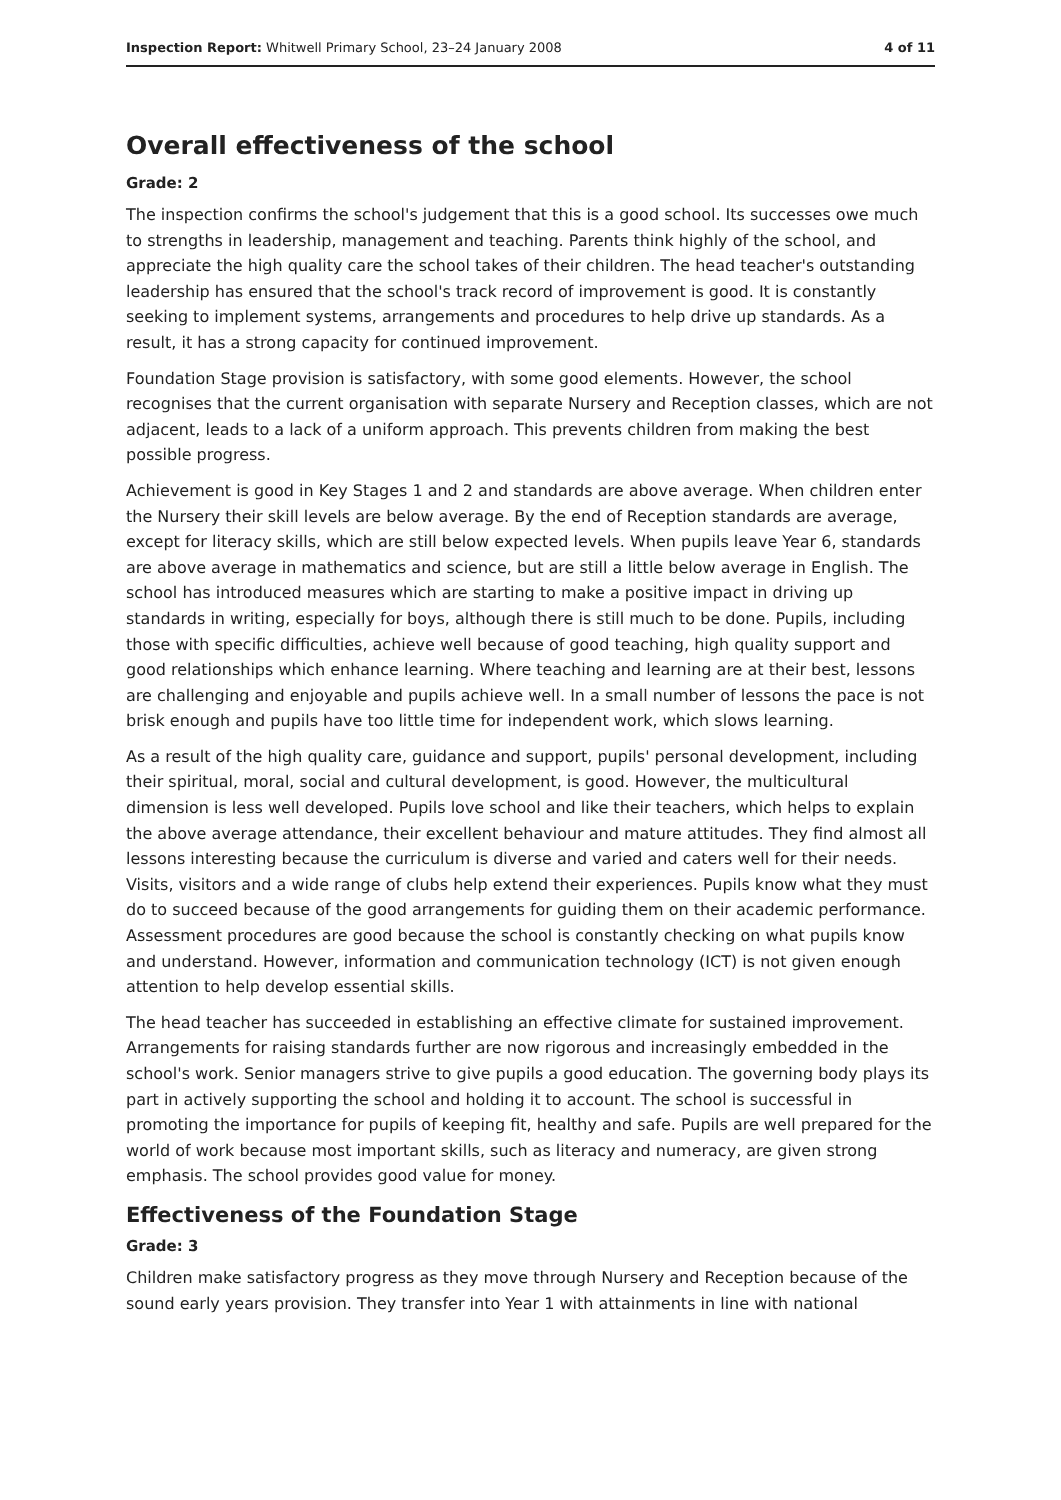Inspection Report: Whitwell Primary School, 23–24 January 2008 4 of 11
Overall effectiveness of the school
Grade: 2
The inspection confirms the school's judgement that this is a good school. Its successes owe much to strengths in leadership, management and teaching. Parents think highly of the school, and appreciate the high quality care the school takes of their children. The head teacher's outstanding leadership has ensured that the school's track record of improvement is good. It is constantly seeking to implement systems, arrangements and procedures to help drive up standards. As a result, it has a strong capacity for continued improvement.
Foundation Stage provision is satisfactory, with some good elements. However, the school recognises that the current organisation with separate Nursery and Reception classes, which are not adjacent, leads to a lack of a uniform approach. This prevents children from making the best possible progress.
Achievement is good in Key Stages 1 and 2 and standards are above average. When children enter the Nursery their skill levels are below average. By the end of Reception standards are average, except for literacy skills, which are still below expected levels. When pupils leave Year 6, standards are above average in mathematics and science, but are still a little below average in English. The school has introduced measures which are starting to make a positive impact in driving up standards in writing, especially for boys, although there is still much to be done. Pupils, including those with specific difficulties, achieve well because of good teaching, high quality support and good relationships which enhance learning. Where teaching and learning are at their best, lessons are challenging and enjoyable and pupils achieve well. In a small number of lessons the pace is not brisk enough and pupils have too little time for independent work, which slows learning.
As a result of the high quality care, guidance and support, pupils' personal development, including their spiritual, moral, social and cultural development, is good. However, the multicultural dimension is less well developed. Pupils love school and like their teachers, which helps to explain the above average attendance, their excellent behaviour and mature attitudes. They find almost all lessons interesting because the curriculum is diverse and varied and caters well for their needs. Visits, visitors and a wide range of clubs help extend their experiences. Pupils know what they must do to succeed because of the good arrangements for guiding them on their academic performance. Assessment procedures are good because the school is constantly checking on what pupils know and understand. However, information and communication technology (ICT) is not given enough attention to help develop essential skills.
The head teacher has succeeded in establishing an effective climate for sustained improvement. Arrangements for raising standards further are now rigorous and increasingly embedded in the school's work. Senior managers strive to give pupils a good education. The governing body plays its part in actively supporting the school and holding it to account. The school is successful in promoting the importance for pupils of keeping fit, healthy and safe. Pupils are well prepared for the world of work because most important skills, such as literacy and numeracy, are given strong emphasis. The school provides good value for money.
Effectiveness of the Foundation Stage
Grade: 3
Children make satisfactory progress as they move through Nursery and Reception because of the sound early years provision. They transfer into Year 1 with attainments in line with national